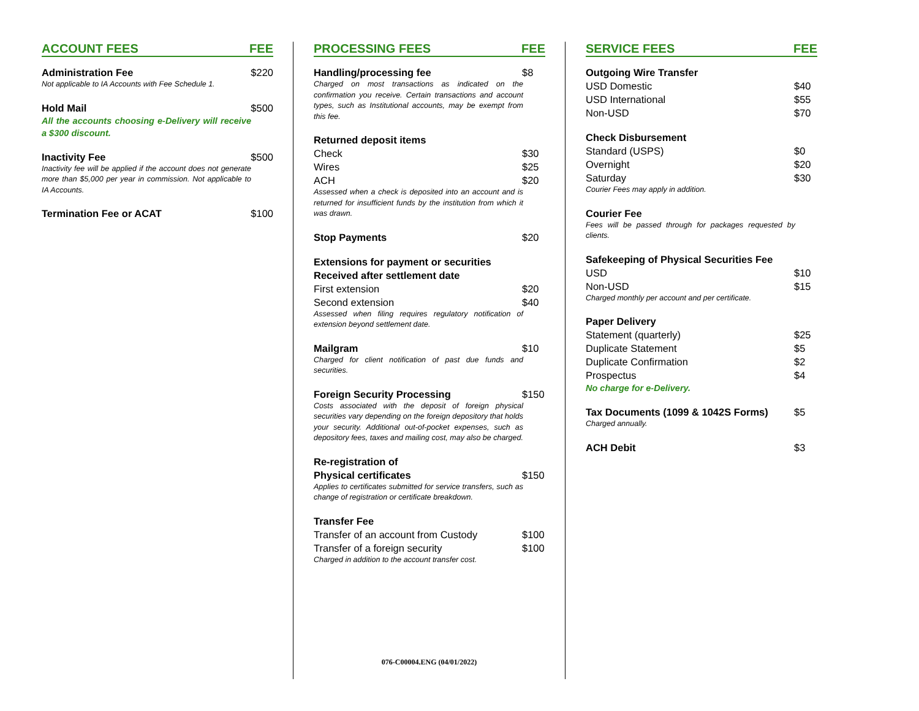ACCOUNT FEES FEE
Administration Fee $220
Not applicable to IA Accounts with Fee Schedule 1.
Hold Mail $500
All the accounts choosing e-Delivery will receive a $300 discount.
Inactivity Fee $500
Inactivity fee will be applied if the account does not generate more than $5,000 per year in commission. Not applicable to IA Accounts.
Termination Fee or ACAT $100
PROCESSING FEES FEE
Handling/processing fee $8
Charged on most transactions as indicated on the confirmation you receive. Certain transactions and account types, such as Institutional accounts, may be exempt from this fee.
Returned deposit items
Check $30
Wires $25
ACH $20
Assessed when a check is deposited into an account and is returned for insufficient funds by the institution from which it was drawn.
Stop Payments $20
Extensions for payment or securities
Received after settlement date
First extension $20
Second extension $40
Assessed when filing requires regulatory notification of extension beyond settlement date.
Mailgram $10
Charged for client notification of past due funds and securities.
Foreign Security Processing $150
Costs associated with the deposit of foreign physical securities vary depending on the foreign depository that holds your security. Additional out-of-pocket expenses, such as depository fees, taxes and mailing cost, may also be charged.
Re-registration of
Physical certificates $150
Applies to certificates submitted for service transfers, such as change of registration or certificate breakdown.
Transfer Fee
Transfer of an account from Custody $100
Transfer of a foreign security $100
Charged in addition to the account transfer cost.
076-C00004.ENG (04/01/2022)
SERVICE FEES FEE
Outgoing Wire Transfer
USD Domestic $40
USD International $55
Non-USD $70
Check Disbursement
Standard (USPS) $0
Overnight $20
Saturday $30
Courier Fees may apply in addition.
Courier Fee
Fees will be passed through for packages requested by clients.
Safekeeping of Physical Securities Fee
USD $10
Non-USD $15
Charged monthly per account and per certificate.
Paper Delivery
Statement (quarterly) $25
Duplicate Statement $5
Duplicate Confirmation $2
Prospectus $4
No charge for e-Delivery.
Tax Documents (1099 & 1042S Forms) $5
Charged annually.
ACH Debit $3